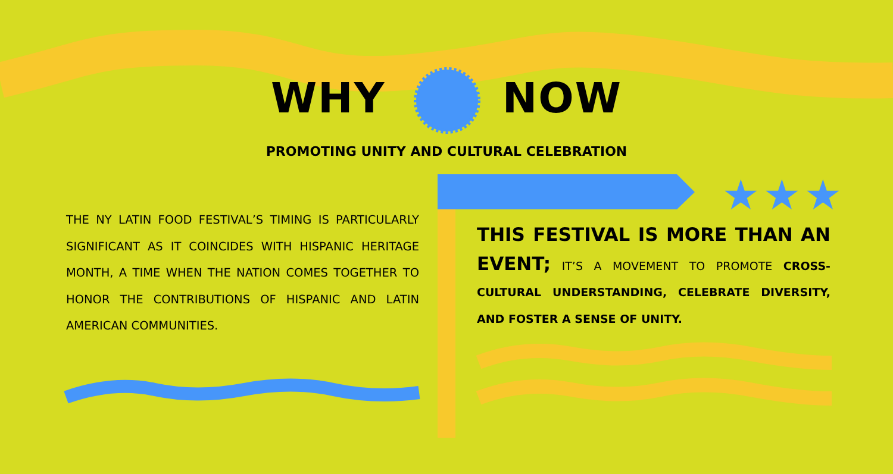★
★
★
WHY NOW
PROMOTING UNITY AND CULTURAL CELEBRATION
THE NY LATIN FOOD FESTIVAL’S TIMING IS PARTICULARLY SIGNIFICANT AS IT COINCIDES WITH HISPANIC HERITAGE MONTH, A TIME WHEN THE NATION COMES TOGETHER TO HONOR THE CONTRIBUTIONS OF HISPANIC AND LATIN AMERICAN COMMUNITIES.
THIS FESTIVAL IS MORE THAN AN EVENT; IT’S A MOVEMENT TO PROMOTE CROSS-CULTURAL UNDERSTANDING, CELEBRATE DIVERSITY, AND FOSTER A SENSE OF UNITY.